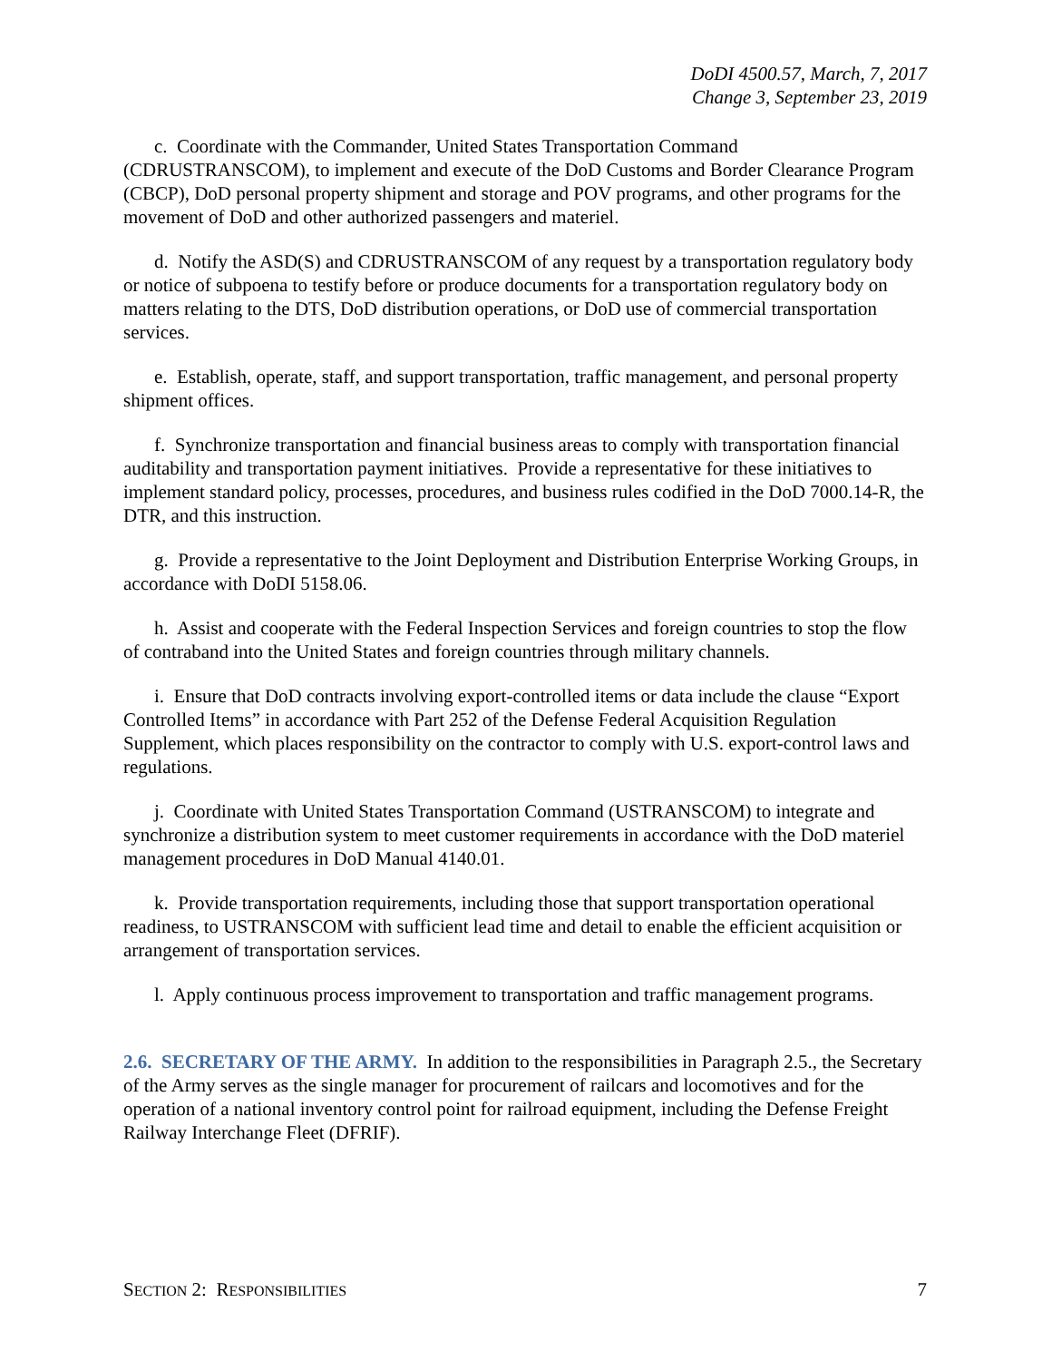DoDI 4500.57, March, 7, 2017
Change 3, September 23, 2019
c. Coordinate with the Commander, United States Transportation Command (CDRUSTRANSCOM), to implement and execute of the DoD Customs and Border Clearance Program (CBCP), DoD personal property shipment and storage and POV programs, and other programs for the movement of DoD and other authorized passengers and materiel.
d. Notify the ASD(S) and CDRUSTRANSCOM of any request by a transportation regulatory body or notice of subpoena to testify before or produce documents for a transportation regulatory body on matters relating to the DTS, DoD distribution operations, or DoD use of commercial transportation services.
e. Establish, operate, staff, and support transportation, traffic management, and personal property shipment offices.
f. Synchronize transportation and financial business areas to comply with transportation financial auditability and transportation payment initiatives. Provide a representative for these initiatives to implement standard policy, processes, procedures, and business rules codified in the DoD 7000.14-R, the DTR, and this instruction.
g. Provide a representative to the Joint Deployment and Distribution Enterprise Working Groups, in accordance with DoDI 5158.06.
h. Assist and cooperate with the Federal Inspection Services and foreign countries to stop the flow of contraband into the United States and foreign countries through military channels.
i. Ensure that DoD contracts involving export-controlled items or data include the clause “Export Controlled Items” in accordance with Part 252 of the Defense Federal Acquisition Regulation Supplement, which places responsibility on the contractor to comply with U.S. export-control laws and regulations.
j. Coordinate with United States Transportation Command (USTRANSCOM) to integrate and synchronize a distribution system to meet customer requirements in accordance with the DoD materiel management procedures in DoD Manual 4140.01.
k. Provide transportation requirements, including those that support transportation operational readiness, to USTRANSCOM with sufficient lead time and detail to enable the efficient acquisition or arrangement of transportation services.
l. Apply continuous process improvement to transportation and traffic management programs.
2.6. SECRETARY OF THE ARMY. In addition to the responsibilities in Paragraph 2.5., the Secretary of the Army serves as the single manager for procurement of railcars and locomotives and for the operation of a national inventory control point for railroad equipment, including the Defense Freight Railway Interchange Fleet (DFRIF).
SECTION 2: RESPONSIBILITIES 7